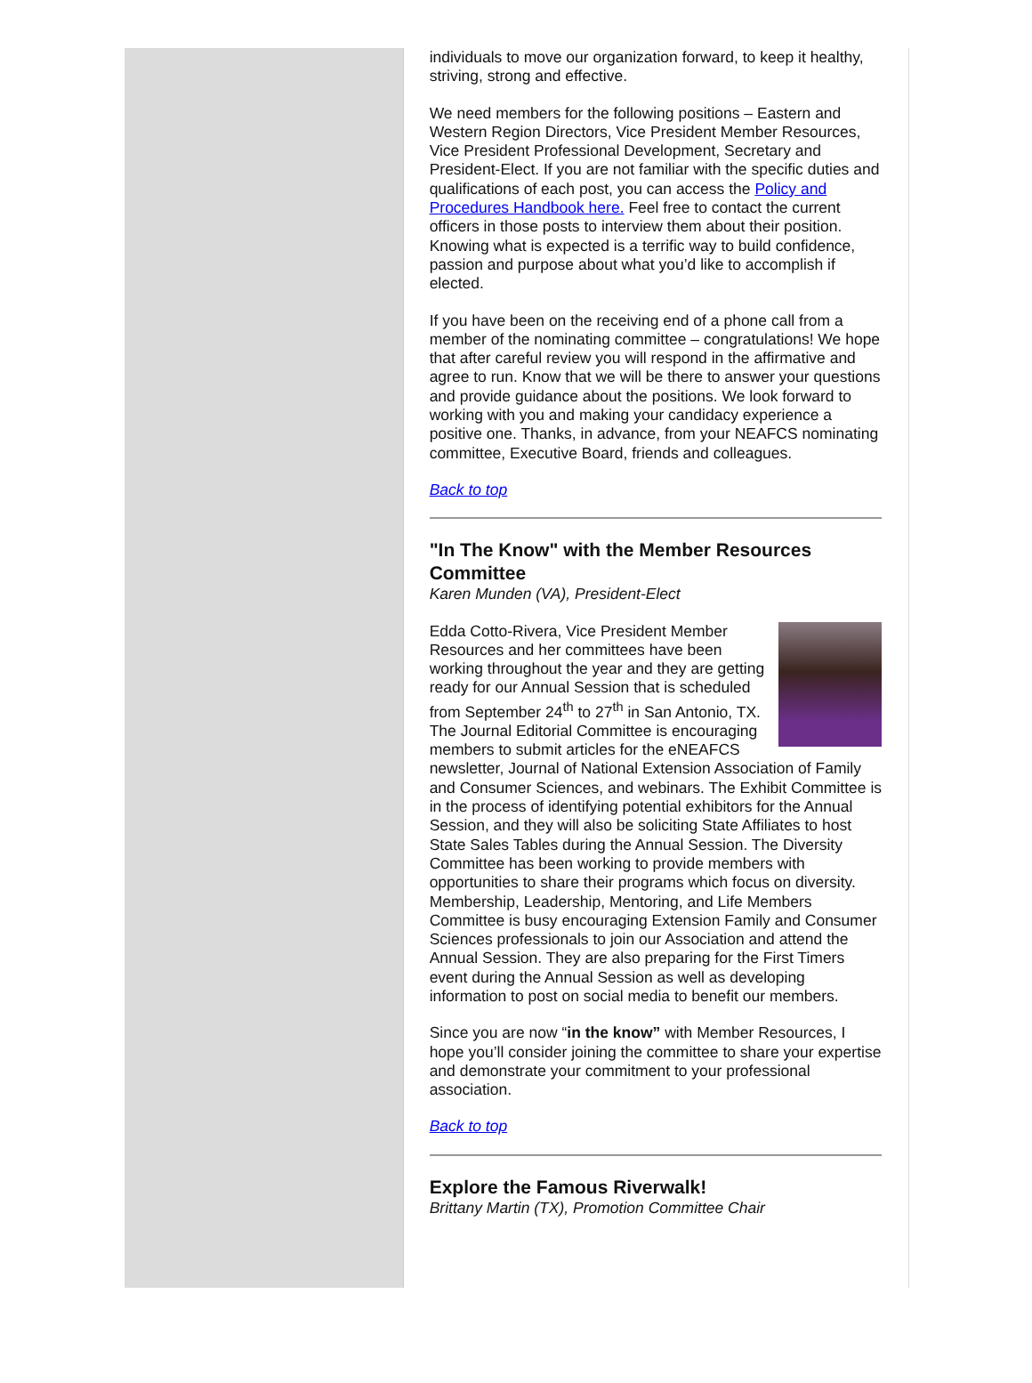individuals to move our organization forward, to keep it healthy, striving, strong and effective.
We need members for the following positions – Eastern and Western Region Directors, Vice President Member Resources, Vice President Professional Development, Secretary and President-Elect. If you are not familiar with the specific duties and qualifications of each post, you can access the Policy and Procedures Handbook here. Feel free to contact the current officers in those posts to interview them about their position. Knowing what is expected is a terrific way to build confidence, passion and purpose about what you’d like to accomplish if elected.
If you have been on the receiving end of a phone call from a member of the nominating committee – congratulations! We hope that after careful review you will respond in the affirmative and agree to run. Know that we will be there to answer your questions and provide guidance about the positions. We look forward to working with you and making your candidacy experience a positive one. Thanks, in advance, from your NEAFCS nominating committee, Executive Board, friends and colleagues.
Back to top
"In The Know" with the Member Resources Committee
Karen Munden (VA), President-Elect
Edda Cotto-Rivera, Vice President Member Resources and her committees have been working throughout the year and they are getting ready for our Annual Session that is scheduled from September 24<sup>th</sup> to 27<sup>th</sup> in San Antonio, TX. The Journal Editorial Committee is encouraging members to submit articles for the eNEAFCS newsletter, Journal of National Extension Association of Family and Consumer Sciences, and webinars. The Exhibit Committee is in the process of identifying potential exhibitors for the Annual Session, and they will also be soliciting State Affiliates to host State Sales Tables during the Annual Session. The Diversity Committee has been working to provide members with opportunities to share their programs which focus on diversity. Membership, Leadership, Mentoring, and Life Members Committee is busy encouraging Extension Family and Consumer Sciences professionals to join our Association and attend the Annual Session. They are also preparing for the First Timers event during the Annual Session as well as developing information to post on social media to benefit our members.
Since you are now “in the know” with Member Resources, I hope you’ll consider joining the committee to share your expertise and demonstrate your commitment to your professional association.
Back to top
Explore the Famous Riverwalk!
Brittany Martin (TX), Promotion Committee Chair